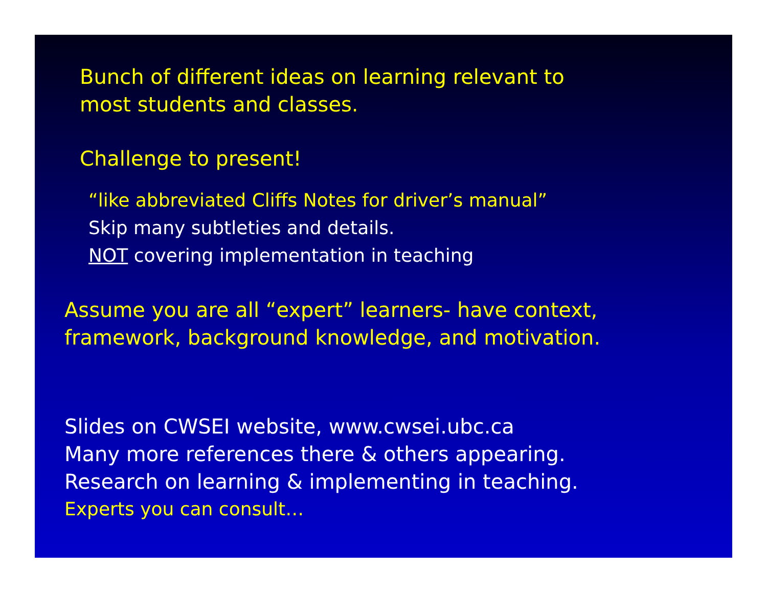Bunch of different ideas on learning relevant to
most students and classes.
Challenge to present!
“like abbreviated Cliffs Notes for driver’s manual”
Skip many subtleties and details.
NOT covering implementation in teaching
Assume you are all “expert” learners- have context,
framework, background knowledge, and motivation.
Slides on CWSEI website, www.cwsei.ubc.ca
Many more references there & others appearing.
Research on learning & implementing in teaching.
Experts you can consult…